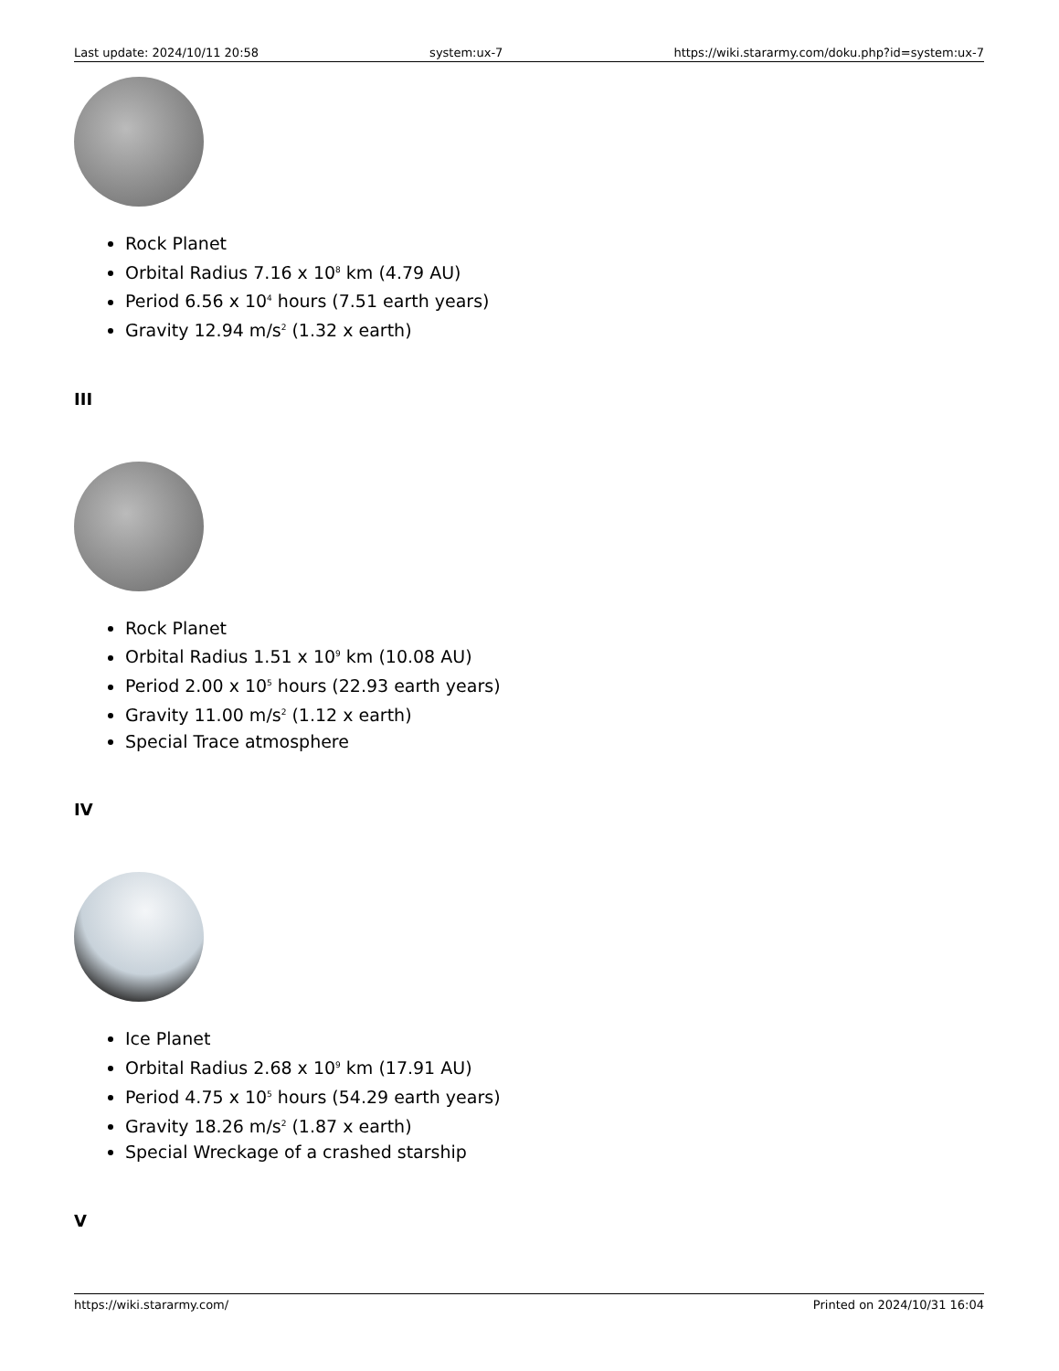Last update: 2024/10/11 20:58 system:ux-7 https://wiki.stararmy.com/doku.php?id=system:ux-7
Rock Planet
Orbital Radius 7.16 x 10<sup>8</sup> km (4.79 AU)
Period 6.56 x 10<sup>4</sup> hours (7.51 earth years)
Gravity 12.94 m/s<sup>2</sup> (1.32 x earth)
III
Rock Planet
Orbital Radius 1.51 x 10<sup>9</sup> km (10.08 AU)
Period 2.00 x 10<sup>5</sup> hours (22.93 earth years)
Gravity 11.00 m/s<sup>2</sup> (1.12 x earth)
Special Trace atmosphere
IV
Ice Planet
Orbital Radius 2.68 x 10<sup>9</sup> km (17.91 AU)
Period 4.75 x 10<sup>5</sup> hours (54.29 earth years)
Gravity 18.26 m/s<sup>2</sup> (1.87 x earth)
Special Wreckage of a crashed starship
V
https://wiki.stararmy.com/ Printed on 2024/10/31 16:04